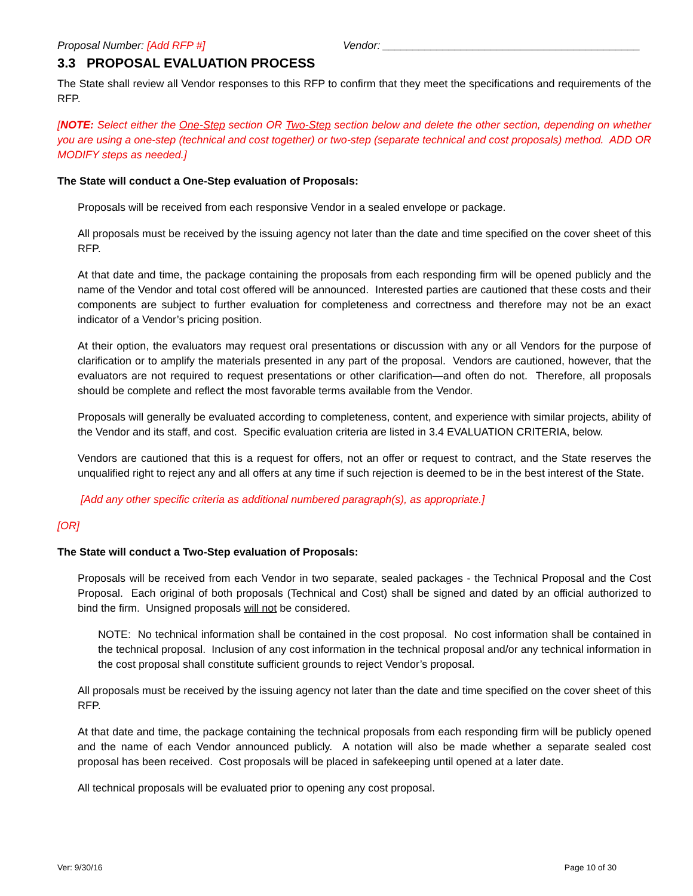Proposal Number: [Add RFP #] Vendor: ___________________________________________
3.3 PROPOSAL EVALUATION PROCESS
The State shall review all Vendor responses to this RFP to confirm that they meet the specifications and requirements of the RFP.
[NOTE: Select either the One-Step section OR Two-Step section below and delete the other section, depending on whether you are using a one-step (technical and cost together) or two-step (separate technical and cost proposals) method. ADD OR MODIFY steps as needed.]
The State will conduct a One-Step evaluation of Proposals:
Proposals will be received from each responsive Vendor in a sealed envelope or package.
All proposals must be received by the issuing agency not later than the date and time specified on the cover sheet of this RFP.
At that date and time, the package containing the proposals from each responding firm will be opened publicly and the name of the Vendor and total cost offered will be announced. Interested parties are cautioned that these costs and their components are subject to further evaluation for completeness and correctness and therefore may not be an exact indicator of a Vendor’s pricing position.
At their option, the evaluators may request oral presentations or discussion with any or all Vendors for the purpose of clarification or to amplify the materials presented in any part of the proposal. Vendors are cautioned, however, that the evaluators are not required to request presentations or other clarification—and often do not. Therefore, all proposals should be complete and reflect the most favorable terms available from the Vendor.
Proposals will generally be evaluated according to completeness, content, and experience with similar projects, ability of the Vendor and its staff, and cost. Specific evaluation criteria are listed in 3.4 EVALUATION CRITERIA, below.
Vendors are cautioned that this is a request for offers, not an offer or request to contract, and the State reserves the unqualified right to reject any and all offers at any time if such rejection is deemed to be in the best interest of the State.
[Add any other specific criteria as additional numbered paragraph(s), as appropriate.]
[OR]
The State will conduct a Two-Step evaluation of Proposals:
Proposals will be received from each Vendor in two separate, sealed packages - the Technical Proposal and the Cost Proposal. Each original of both proposals (Technical and Cost) shall be signed and dated by an official authorized to bind the firm. Unsigned proposals will not be considered.
NOTE: No technical information shall be contained in the cost proposal. No cost information shall be contained in the technical proposal. Inclusion of any cost information in the technical proposal and/or any technical information in the cost proposal shall constitute sufficient grounds to reject Vendor’s proposal.
All proposals must be received by the issuing agency not later than the date and time specified on the cover sheet of this RFP.
At that date and time, the package containing the technical proposals from each responding firm will be publicly opened and the name of each Vendor announced publicly. A notation will also be made whether a separate sealed cost proposal has been received. Cost proposals will be placed in safekeeping until opened at a later date.
All technical proposals will be evaluated prior to opening any cost proposal.
Ver: 9/30/16 Page 10 of 30